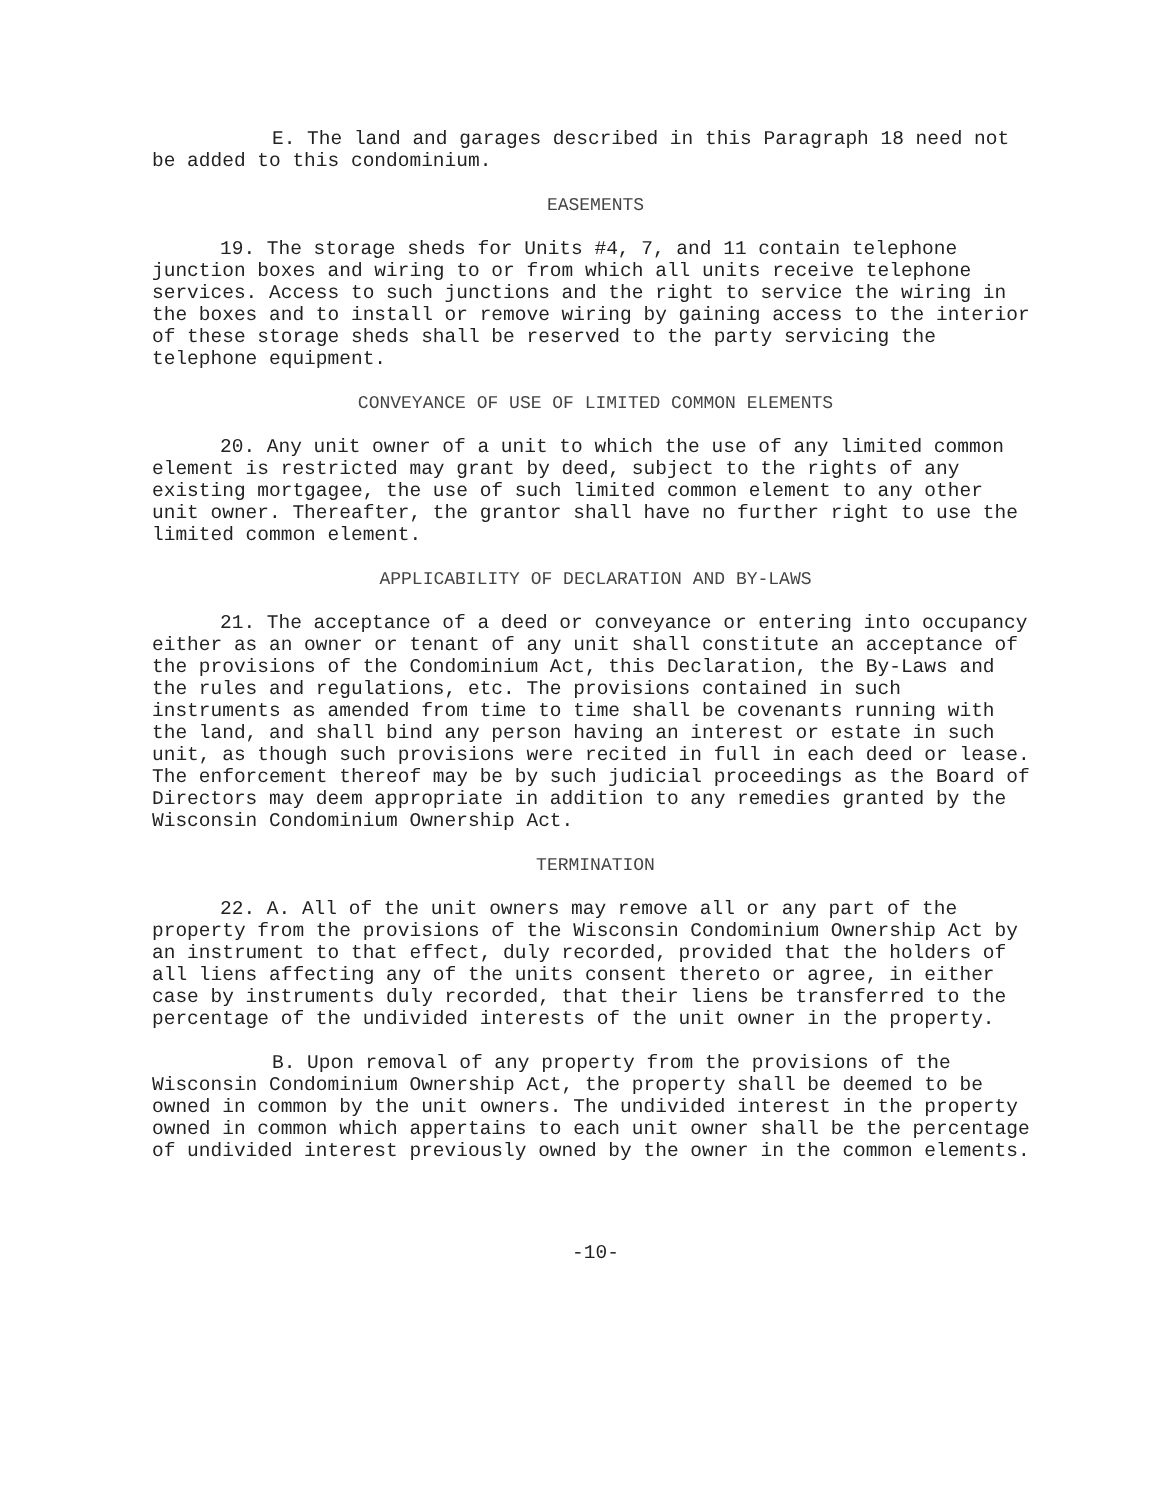E. The land and garages described in this Paragraph 18 need not be added to this condominium.
EASEMENTS
19. The storage sheds for Units #4, 7, and 11 contain telephone junction boxes and wiring to or from which all units receive telephone services. Access to such junctions and the right to service the wiring in the boxes and to install or remove wiring by gaining access to the interior of these storage sheds shall be reserved to the party servicing the telephone equipment.
CONVEYANCE OF USE OF LIMITED COMMON ELEMENTS
20. Any unit owner of a unit to which the use of any limited common element is restricted may grant by deed, subject to the rights of any existing mortgagee, the use of such limited common element to any other unit owner. Thereafter, the grantor shall have no further right to use the limited common element.
APPLICABILITY OF DECLARATION AND BY-LAWS
21. The acceptance of a deed or conveyance or entering into occupancy either as an owner or tenant of any unit shall constitute an acceptance of the provisions of the Condominium Act, this Declaration, the By-Laws and the rules and regulations, etc. The provisions contained in such instruments as amended from time to time shall be covenants running with the land, and shall bind any person having an interest or estate in such unit, as though such provisions were recited in full in each deed or lease. The enforcement thereof may be by such judicial proceedings as the Board of Directors may deem appropriate in addition to any remedies granted by the Wisconsin Condominium Ownership Act.
TERMINATION
22. A. All of the unit owners may remove all or any part of the property from the provisions of the Wisconsin Condominium Ownership Act by an instrument to that effect, duly recorded, provided that the holders of all liens affecting any of the units consent thereto or agree, in either case by instruments duly recorded, that their liens be transferred to the percentage of the undivided interests of the unit owner in the property.
B. Upon removal of any property from the provisions of the Wisconsin Condominium Ownership Act, the property shall be deemed to be owned in common by the unit owners. The undivided interest in the property owned in common which appertains to each unit owner shall be the percentage of undivided interest previously owned by the owner in the common elements.
-10-